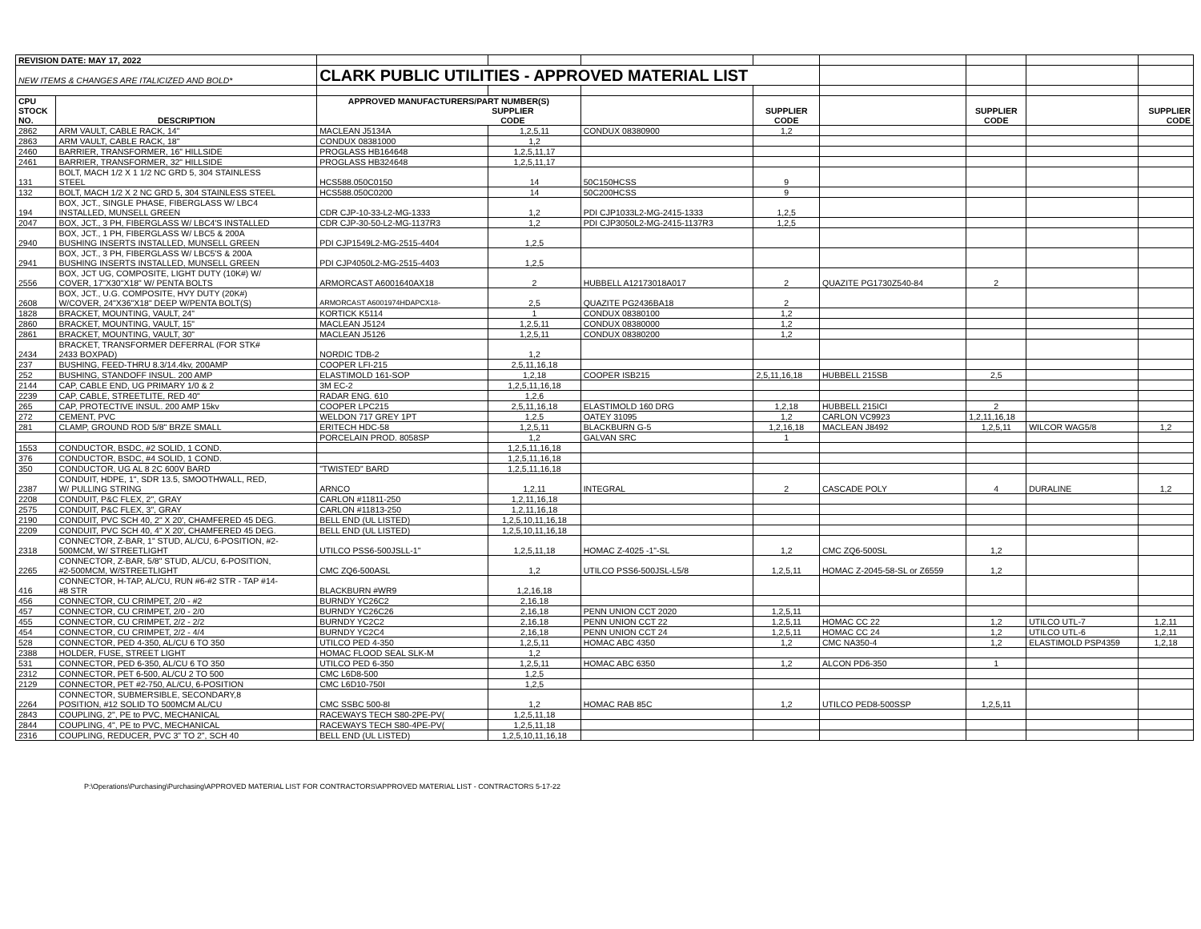| REVISION DATE: MAY 17, 2022 | | | | | | | | | |
| NEW ITEMS & CHANGES ARE ITALICIZED AND BOLD* | | CLARK PUBLIC UTILITIES - APPROVED MATERIAL LIST | | | | | | | |
| CPU STOCK NO. | DESCRIPTION | APPROVED MANUFACTURERS/PART NUMBER(S) SUPPLIER CODE | | | SUPPLIER CODE | | SUPPLIER CODE | | SUPPLIER CODE |
| 2862 | ARM VAULT, CABLE RACK, 14" | MACLEAN J5134A | 1,2,5,11 | CONDUX 08380900 | 1,2 | | | | |
| 2863 | ARM VAULT, CABLE RACK, 18" | CONDUX 08381000 | 1,2 | | | | | | |
| 2460 | BARRIER, TRANSFORMER, 16" HILLSIDE | PROGLASS HB164648 | 1,2,5,11,17 | | | | | | |
| 2461 | BARRIER, TRANSFORMER, 32" HILLSIDE | PROGLASS HB324648 | 1,2,5,11,17 | | | | | | |
| 131 | BOLT, MACH 1/2 X 1 1/2 NC GRD 5, 304 STAINLESS STEEL | HCS588.050C0150 | 14 | 50C150HCSS | 9 | | | | |
| 132 | BOLT, MACH 1/2 X 2 NC GRD 5, 304 STAINLESS STEEL | HCS588.050C0200 | 14 | 50C200HCSS | 9 | | | | |
| 194 | BOX, JCT., SINGLE PHASE, FIBERGLASS W/ LBC4 INSTALLED, MUNSELL GREEN | CDR CJP-10-33-L2-MG-1333 | 1,2 | PDI CJP1033L2-MG-2415-1333 | 1,2,5 | | | | |
| 2047 | BOX, JCT., 3 PH, FIBERGLASS W/ LBC4'S INSTALLED | CDR CJP-30-50-L2-MG-1137R3 | 1,2 | PDI CJP3050L2-MG-2415-1137R3 | 1,2,5 | | | | |
| 2940 | BOX, JCT., 1 PH, FIBERGLASS W/ LBC5 & 200A BUSHING INSERTS INSTALLED, MUNSELL GREEN | PDI CJP1549L2-MG-2515-4404 | 1,2,5 | | | | | | |
| 2941 | BOX, JCT., 3 PH, FIBERGLASS W/ LBC5'S & 200A BUSHING INSERTS INSTALLED, MUNSELL GREEN | PDI CJP4050L2-MG-2515-4403 | 1,2,5 | | | | | | |
| 2556 | BOX, JCT UG, COMPOSITE, LIGHT DUTY (10K#) W/ COVER, 17"X30"X18" W/ PENTA BOLTS | ARMORCAST A6001640AX18 | 2 | HUBBELL A12173018A017 | 2 | QUAZITE PG1730Z540-84 | 2 | | |
| 2608 | BOX, JCT., U.G. COMPOSITE, HVY DUTY (20K#) W/COVER, 24"X36"X18" DEEP W/PENTA BOLT(S) | ARMORCAST A6001974HDAPCX18- | 2,5 | QUAZITE PG2436BA18 | 2 | | | | |
| 1828 | BRACKET, MOUNTING, VAULT, 24" | KORTICK K5114 | 1 | CONDUX 08380100 | 1,2 | | | | |
| 2860 | BRACKET, MOUNTING, VAULT, 15" | MACLEAN J5124 | 1,2,5,11 | CONDUX 08380000 | 1,2 | | | | |
| 2861 | BRACKET, MOUNTING, VAULT, 30" | MACLEAN J5126 | 1,2,5,11 | CONDUX 08380200 | 1,2 | | | | |
| 2434 | BRACKET, TRANSFORMER DEFERRAL (FOR STK# 2433 BOXPAD) | NORDIC TDB-2 | 1,2 | | | | | | |
| 237 | BUSHING, FEED-THRU 8.3/14.4kv, 200AMP | COOPER LFI-215 | 2,5,11,16,18 | | | | | | |
| 252 | BUSHING, STANDOFF INSUL. 200 AMP | ELASTIMOLD 161-SOP | 1,2,18 | COOPER ISB215 | 2,5,11,16,18 | HUBBELL 215SB | 2,5 | | |
| 2144 | CAP, CABLE END, UG PRIMARY 1/0 & 2 | 3M EC-2 | 1,2,5,11,16,18 | | | | | | |
| 2239 | CAP, CABLE, STREETLITE, RED 40" | RADAR ENG. 610 | 1,2,6 | | | | | | |
| 265 | CAP, PROTECTIVE INSUL. 200 AMP 15kv | COOPER LPC215 | 2,5,11,16,18 | ELASTIMOLD 160 DRG | 1,2,18 | HUBBELL 215ICI | 2 | | |
| 272 | CEMENT, PVC | WELDON 717 GREY 1PT | 1,2,5 | OATEY 31095 | 1,2 | CARLON VC9923 | 1,2,11,16,18 | | |
| 281 | CLAMP, GROUND ROD 5/8" BRZE SMALL | ERITECH HDC-58 | 1,2,5,11 | BLACKBURN G-5 | 1,2,16,18 | MACLEAN J8492 | 1,2,5,11 | WILCOR WAG5/8 | 1,2 |
| | | PORCELAIN PROD. 8058SP | 1,2 | GALVAN SRC | 1 | | | | |
| 1553 | CONDUCTOR, BSDC, #2 SOLID, 1 COND. | | 1,2,5,11,16,18 | | | | | | |
| 376 | CONDUCTOR, BSDC, #4 SOLID, 1 COND. | | 1,2,5,11,16,18 | | | | | | |
| 350 | CONDUCTOR, UG AL 8 2C 600V BARD | "TWISTED" BARD | 1,2,5,11,16,18 | | | | | | |
| 2387 | CONDUIT, HDPE, 1", SDR 13.5, SMOOTHWALL, RED, W/ PULLING STRING | ARNCO | 1,2,11 | INTEGRAL | 2 | CASCADE POLY | 4 | DURALINE | 1,2 |
| 2208 | CONDUIT, P&C FLEX, 2", GRAY | CARLON #11811-250 | 1,2,11,16,18 | | | | | | |
| 2575 | CONDUIT, P&C FLEX, 3", GRAY | CARLON #11813-250 | 1,2,11,16,18 | | | | | | |
| 2190 | CONDUIT, PVC SCH 40, 2" X 20', CHAMFERED 45 DEG. | BELL END (UL LISTED) | 1,2,5,10,11,16,18 | | | | | | |
| 2209 | CONDUIT, PVC SCH 40, 4" X 20', CHAMFERED 45 DEG. | BELL END (UL LISTED) | 1,2,5,10,11,16,18 | | | | | | |
| 2318 | CONNECTOR, Z-BAR, 1" STUD, AL/CU, 6-POSITION, #2- 500MCM, W/ STREETLIGHT | UTILCO PSS6-500JSLL-1" | 1,2,5,11,18 | HOMAC Z-4025 -1"-SL | 1,2 | CMC ZQ6-500SL | 1,2 | | |
| 2265 | CONNECTOR, Z-BAR, 5/8" STUD, AL/CU, 6-POSITION, #2-500MCM, W/STREETLIGHT | CMC ZQ6-500ASL | 1,2 | UTILCO PSS6-500JSL-L5/8 | 1,2,5,11 | HOMAC Z-2045-58-SL or Z6559 | 1,2 | | |
| 416 | CONNECTOR, H-TAP, AL/CU, RUN #6-#2 STR - TAP #14- #8 STR | BLACKBURN #WR9 | 1,2,16,18 | | | | | | |
| 456 | CONNECTOR, CU CRIMPET, 2/0 - #2 | BURNDY YC26C2 | 2,16,18 | | | | | | |
| 457 | CONNECTOR, CU CRIMPET, 2/0 - 2/0 | BURNDY YC26C26 | 2,16,18 | PENN UNION CCT 2020 | 1,2,5,11 | | | | |
| 455 | CONNECTOR, CU CRIMPET, 2/2 - 2/2 | BURNDY YC2C2 | 2,16,18 | PENN UNION CCT 22 | 1,2,5,11 | HOMAC CC 22 | 1,2 | UTILCO UTL-7 | 1,2,11 |
| 454 | CONNECTOR, CU CRIMPET, 2/2 - 4/4 | BURNDY YC2C4 | 2,16,18 | PENN UNION CCT 24 | 1,2,5,11 | HOMAC CC 24 | 1,2 | UTILCO UTL-6 | 1,2,11 |
| 528 | CONNECTOR, PED 4-350, AL/CU 6 TO 350 | UTILCO PED 4-350 | 1,2,5,11 | HOMAC ABC 4350 | 1,2 | CMC NA350-4 | 1,2 | ELASTIMOLD PSP4359 | 1,2,18 |
| 2388 | HOLDER, FUSE, STREET LIGHT | HOMAC FLOOD SEAL SLK-M | 1,2 | | | | | | |
| 531 | CONNECTOR, PED 6-350, AL/CU 6 TO 350 | UTILCO PED 6-350 | 1,2,5,11 | HOMAC ABC 6350 | 1,2 | ALCON PD6-350 | 1 | | |
| 2312 | CONNECTOR, PET 6-500, AL/CU 2 TO 500 | CMC L6D8-500 | 1,2,5 | | | | | | |
| 2129 | CONNECTOR, PET #2-750, AL/CU, 6-POSITION | CMC L6D10-750I | 1,2,5 | | | | | | |
| 2264 | CONNECTOR, SUBMERSIBLE, SECONDARY,8 POSITION, #12 SOLID TO 500MCM AL/CU | CMC SSBC 500-8I | 1,2 | HOMAC RAB 85C | 1,2 | UTILCO PED8-500SSP | 1,2,5,11 | | |
| 2843 | COUPLING, 2", PE to PVC, MECHANICAL | RACEWAYS TECH S80-2PE-PV( | 1,2,5,11,18 | | | | | | |
| 2844 | COUPLING, 4", PE to PVC, MECHANICAL | RACEWAYS TECH S80-4PE-PV( | 1,2,5,11,18 | | | | | | |
| 2316 | COUPLING, REDUCER, PVC 3" TO 2", SCH 40 | BELL END (UL LISTED) | 1,2,5,10,11,16,18 | | | | | | |
P:\Operations\Purchasing\Purchasing\APPROVED MATERIAL LIST FOR CONTRACTORS\APPROVED MATERIAL LIST - CONTRACTORS 5-17-22